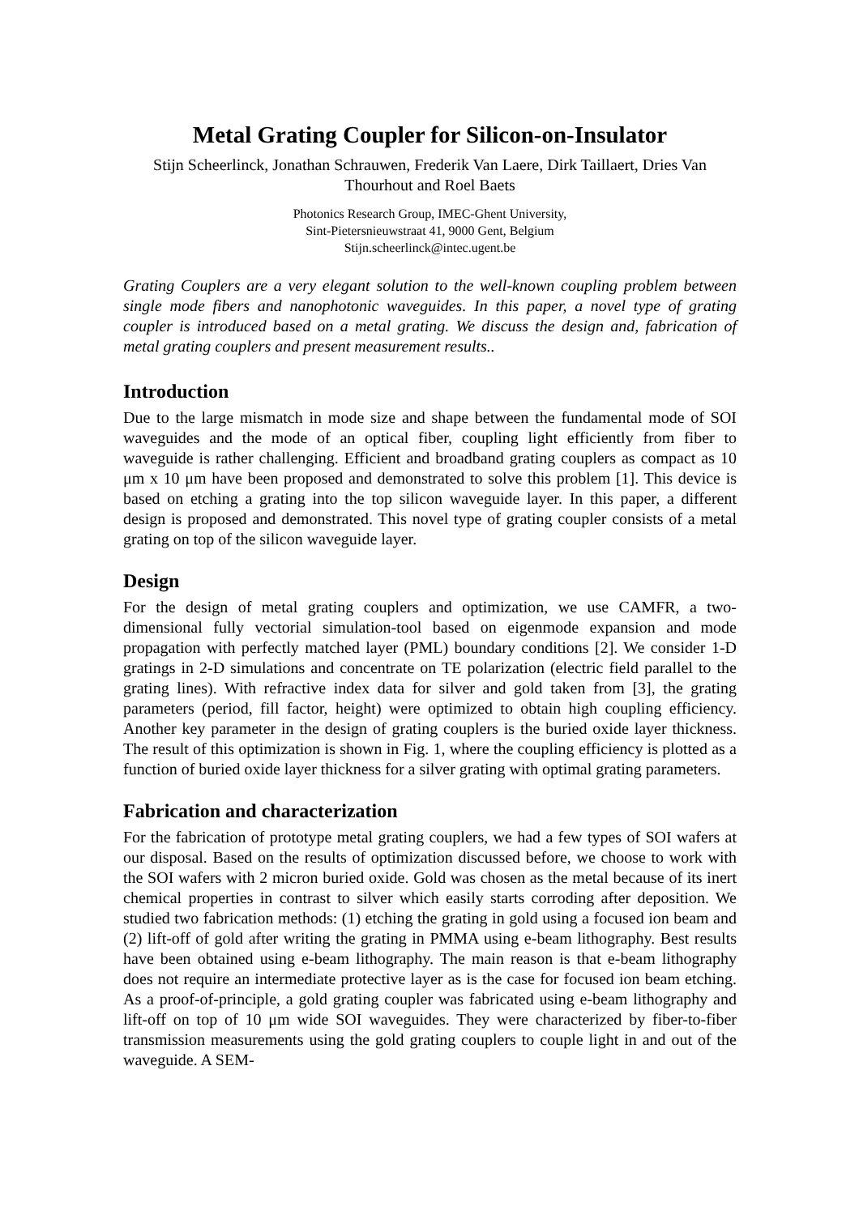Metal Grating Coupler for Silicon-on-Insulator
Stijn Scheerlinck, Jonathan Schrauwen, Frederik Van Laere, Dirk Taillaert, Dries Van Thourhout and Roel Baets
Photonics Research Group, IMEC-Ghent University,
Sint-Pietersnieuwstraat 41, 9000 Gent, Belgium
Stijn.scheerlinck@intec.ugent.be
Grating Couplers are a very elegant solution to the well-known coupling problem between single mode fibers and nanophotonic waveguides. In this paper, a novel type of grating coupler is introduced based on a metal grating. We discuss the design and, fabrication of metal grating couplers and present measurement results..
Introduction
Due to the large mismatch in mode size and shape between the fundamental mode of SOI waveguides and the mode of an optical fiber, coupling light efficiently from fiber to waveguide is rather challenging. Efficient and broadband grating couplers as compact as 10 μm x 10 μm have been proposed and demonstrated to solve this problem [1]. This device is based on etching a grating into the top silicon waveguide layer. In this paper, a different design is proposed and demonstrated. This novel type of grating coupler consists of a metal grating on top of the silicon waveguide layer.
Design
For the design of metal grating couplers and optimization, we use CAMFR, a two-dimensional fully vectorial simulation-tool based on eigenmode expansion and mode propagation with perfectly matched layer (PML) boundary conditions [2]. We consider 1-D gratings in 2-D simulations and concentrate on TE polarization (electric field parallel to the grating lines). With refractive index data for silver and gold taken from [3], the grating parameters (period, fill factor, height) were optimized to obtain high coupling efficiency. Another key parameter in the design of grating couplers is the buried oxide layer thickness. The result of this optimization is shown in Fig. 1, where the coupling efficiency is plotted as a function of buried oxide layer thickness for a silver grating with optimal grating parameters.
Fabrication and characterization
For the fabrication of prototype metal grating couplers, we had a few types of SOI wafers at our disposal. Based on the results of optimization discussed before, we choose to work with the SOI wafers with 2 micron buried oxide. Gold was chosen as the metal because of its inert chemical properties in contrast to silver which easily starts corroding after deposition. We studied two fabrication methods: (1) etching the grating in gold using a focused ion beam and (2) lift-off of gold after writing the grating in PMMA using e-beam lithography. Best results have been obtained using e-beam lithography. The main reason is that e-beam lithography does not require an intermediate protective layer as is the case for focused ion beam etching. As a proof-of-principle, a gold grating coupler was fabricated using e-beam lithography and lift-off on top of 10 μm wide SOI waveguides. They were characterized by fiber-to-fiber transmission measurements using the gold grating couplers to couple light in and out of the waveguide. A SEM-